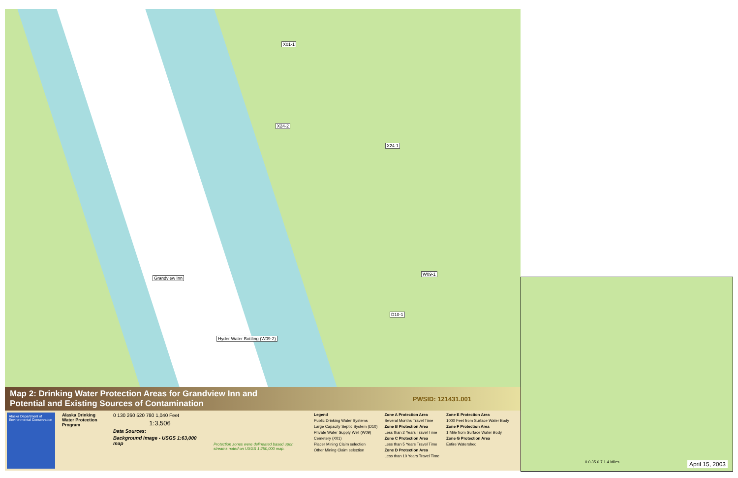X01-1
X24-2
X24-1
W09-1
Grandview Inn
D10-1
Hyder Water Bottling (W09-2)
April 15, 2003 0 0.35 0.7 1.4 Miles
Map 2: Drinking Water Protection Areas for Grandview Inn and
Potential and Existing Sources of Contamination
PWSID: 121431.001
Alaska Department of Environmental Conservation
Alaska Drinking Water Protection Program
0 130 260 520 780 1,040 Feet
1:3,506
Data Sources:
Background image - USGS 1:63,000 map
Protection zones were delineated based upon streams noted on USGS 1:250,000 map.
Legend
Public Drinking Water Systems
Large Capacity Septic System (D10)
Private Water Supply Well (W09)
Cemetery (X01)
Placer Mining Claim selection
Other Mining Claim selection
Zone A Protection Area
Several Months Travel Time
Zone B Protection Area
Less than 2 Years Travel Time
Zone C Protection Area
Less than 5 Years Travel Time
Zone D Protection Area
Less than 10 Years Travel Time
Zone E Protection Area
1000 Feet from Surface Water Body
Zone F Protection Area
1 Mile from Surface Water Body
Zone G Protection Area
Entire Watershed